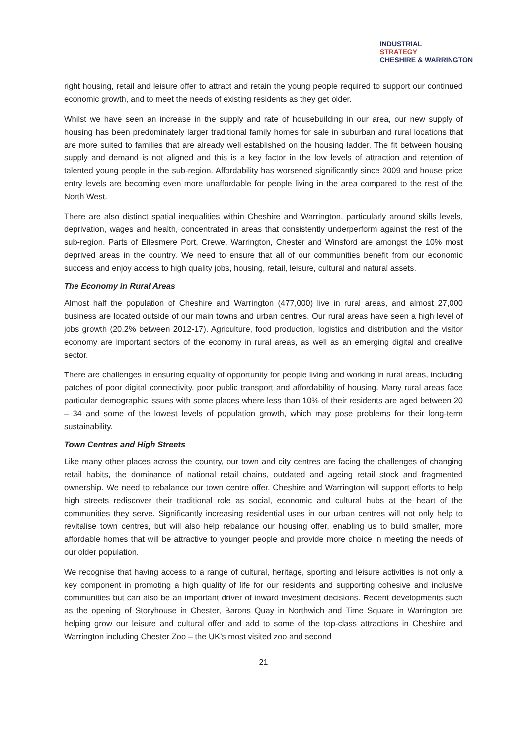INDUSTRIAL
STRATEGY
CHESHIRE & WARRINGTON
right housing, retail and leisure offer to attract and retain the young people required to support our continued economic growth, and to meet the needs of existing residents as they get older.
Whilst we have seen an increase in the supply and rate of housebuilding in our area, our new supply of housing has been predominately larger traditional family homes for sale in suburban and rural locations that are more suited to families that are already well established on the housing ladder. The fit between housing supply and demand is not aligned and this is a key factor in the low levels of attraction and retention of talented young people in the sub-region. Affordability has worsened significantly since 2009 and house price entry levels are becoming even more unaffordable for people living in the area compared to the rest of the North West.
There are also distinct spatial inequalities within Cheshire and Warrington, particularly around skills levels, deprivation, wages and health, concentrated in areas that consistently underperform against the rest of the sub-region. Parts of Ellesmere Port, Crewe, Warrington, Chester and Winsford are amongst the 10% most deprived areas in the country. We need to ensure that all of our communities benefit from our economic success and enjoy access to high quality jobs, housing, retail, leisure, cultural and natural assets.
The Economy in Rural Areas
Almost half the population of Cheshire and Warrington (477,000) live in rural areas, and almost 27,000 business are located outside of our main towns and urban centres. Our rural areas have seen a high level of jobs growth (20.2% between 2012-17). Agriculture, food production, logistics and distribution and the visitor economy are important sectors of the economy in rural areas, as well as an emerging digital and creative sector.
There are challenges in ensuring equality of opportunity for people living and working in rural areas, including patches of poor digital connectivity, poor public transport and affordability of housing. Many rural areas face particular demographic issues with some places where less than 10% of their residents are aged between 20 – 34 and some of the lowest levels of population growth, which may pose problems for their long-term sustainability.
Town Centres and High Streets
Like many other places across the country, our town and city centres are facing the challenges of changing retail habits, the dominance of national retail chains, outdated and ageing retail stock and fragmented ownership. We need to rebalance our town centre offer. Cheshire and Warrington will support efforts to help high streets rediscover their traditional role as social, economic and cultural hubs at the heart of the communities they serve. Significantly increasing residential uses in our urban centres will not only help to revitalise town centres, but will also help rebalance our housing offer, enabling us to build smaller, more affordable homes that will be attractive to younger people and provide more choice in meeting the needs of our older population.
We recognise that having access to a range of cultural, heritage, sporting and leisure activities is not only a key component in promoting a high quality of life for our residents and supporting cohesive and inclusive communities but can also be an important driver of inward investment decisions. Recent developments such as the opening of Storyhouse in Chester, Barons Quay in Northwich and Time Square in Warrington are helping grow our leisure and cultural offer and add to some of the top-class attractions in Cheshire and Warrington including Chester Zoo – the UK’s most visited zoo and second
21